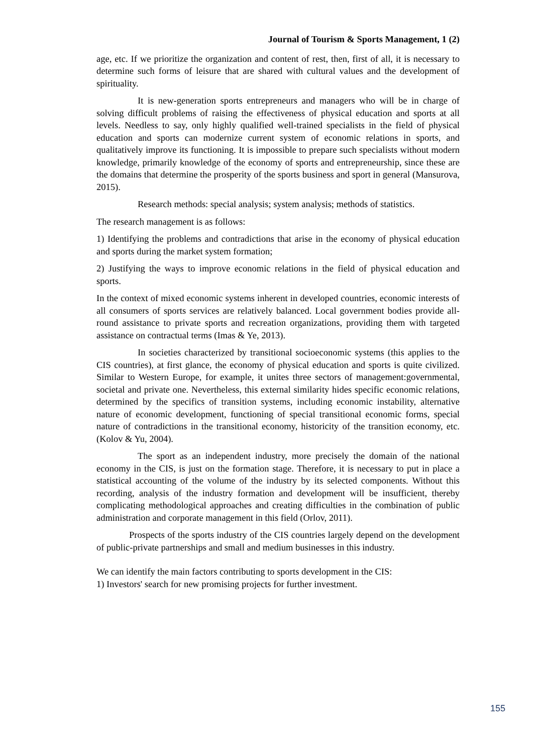Journal of Tourism & Sports Management, 1 (2)
age, etc. If we prioritize the organization and content of rest, then, first of all, it is necessary to determine such forms of leisure that are shared with cultural values and the development of spirituality.
It is new-generation sports entrepreneurs and managers who will be in charge of solving difficult problems of raising the effectiveness of physical education and sports at all levels. Needless to say, only highly qualified well-trained specialists in the field of physical education and sports can modernize current system of economic relations in sports, and qualitatively improve its functioning. It is impossible to prepare such specialists without modern knowledge, primarily knowledge of the economy of sports and entrepreneurship, since these are the domains that determine the prosperity of the sports business and sport in general (Mansurova, 2015).
Research methods: special analysis; system analysis; methods of statistics.
The research management is as follows:
1) Identifying the problems and contradictions that arise in the economy of physical education and sports during the market system formation;
2) Justifying the ways to improve economic relations in the field of physical education and sports.
In the context of mixed economic systems inherent in developed countries, economic interests of all consumers of sports services are relatively balanced. Local government bodies provide all-round assistance to private sports and recreation organizations, providing them with targeted assistance on contractual terms (Imas & Ye, 2013).
In societies characterized by transitional socioeconomic systems (this applies to the CIS countries), at first glance, the economy of physical education and sports is quite civilized. Similar to Western Europe, for example, it unites three sectors of management:governmental, societal and private one. Nevertheless, this external similarity hides specific economic relations, determined by the specifics of transition systems, including economic instability, alternative nature of economic development, functioning of special transitional economic forms, special nature of contradictions in the transitional economy, historicity of the transition economy, etc. (Kolov & Yu, 2004).
The sport as an independent industry, more precisely the domain of the national economy in the CIS, is just on the formation stage. Therefore, it is necessary to put in place a statistical accounting of the volume of the industry by its selected components. Without this recording, analysis of the industry formation and development will be insufficient, thereby complicating methodological approaches and creating difficulties in the combination of public administration and corporate management in this field (Orlov, 2011).
Prospects of the sports industry of the CIS countries largely depend on the development of public-private partnerships and small and medium businesses in this industry.
We can identify the main factors contributing to sports development in the CIS:
1) Investors' search for new promising projects for further investment.
155